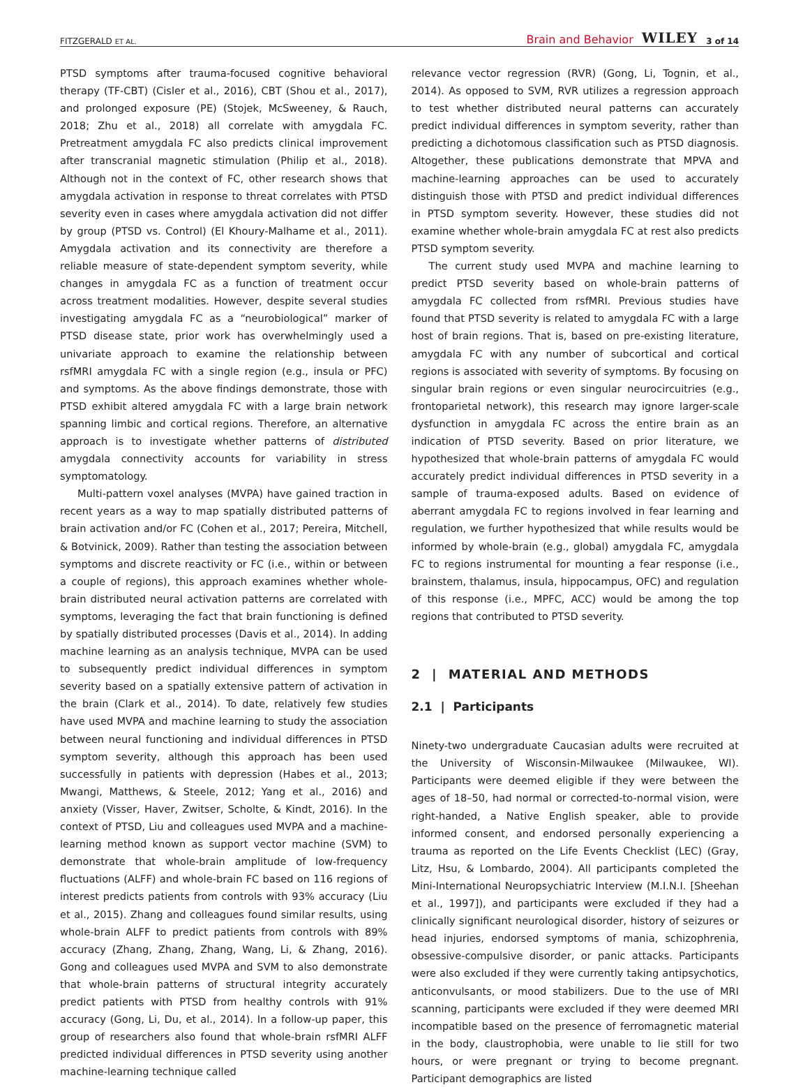FITZGERALD ET AL. Brain and Behavior WILEY 3 of 14
PTSD symptoms after trauma-focused cognitive behavioral therapy (TF-CBT) (Cisler et al., 2016), CBT (Shou et al., 2017), and prolonged exposure (PE) (Stojek, McSweeney, & Rauch, 2018; Zhu et al., 2018) all correlate with amygdala FC. Pretreatment amygdala FC also predicts clinical improvement after transcranial magnetic stimulation (Philip et al., 2018). Although not in the context of FC, other research shows that amygdala activation in response to threat correlates with PTSD severity even in cases where amygdala activation did not differ by group (PTSD vs. Control) (El Khoury-Malhame et al., 2011). Amygdala activation and its connectivity are therefore a reliable measure of state-dependent symptom severity, while changes in amygdala FC as a function of treatment occur across treatment modalities. However, despite several studies investigating amygdala FC as a “neurobiological” marker of PTSD disease state, prior work has overwhelmingly used a univariate approach to examine the relationship between rsfMRI amygdala FC with a single region (e.g., insula or PFC) and symptoms. As the above findings demonstrate, those with PTSD exhibit altered amygdala FC with a large brain network spanning limbic and cortical regions. Therefore, an alternative approach is to investigate whether patterns of distributed amygdala connectivity accounts for variability in stress symptomatology.
Multi-pattern voxel analyses (MVPA) have gained traction in recent years as a way to map spatially distributed patterns of brain activation and/or FC (Cohen et al., 2017; Pereira, Mitchell, & Botvinick, 2009). Rather than testing the association between symptoms and discrete reactivity or FC (i.e., within or between a couple of regions), this approach examines whether whole-brain distributed neural activation patterns are correlated with symptoms, leveraging the fact that brain functioning is defined by spatially distributed processes (Davis et al., 2014). In adding machine learning as an analysis technique, MVPA can be used to subsequently predict individual differences in symptom severity based on a spatially extensive pattern of activation in the brain (Clark et al., 2014). To date, relatively few studies have used MVPA and machine learning to study the association between neural functioning and individual differences in PTSD symptom severity, although this approach has been used successfully in patients with depression (Habes et al., 2013; Mwangi, Matthews, & Steele, 2012; Yang et al., 2016) and anxiety (Visser, Haver, Zwitser, Scholte, & Kindt, 2016). In the context of PTSD, Liu and colleagues used MVPA and a machine-learning method known as support vector machine (SVM) to demonstrate that whole-brain amplitude of low-frequency fluctuations (ALFF) and whole-brain FC based on 116 regions of interest predicts patients from controls with 93% accuracy (Liu et al., 2015). Zhang and colleagues found similar results, using whole-brain ALFF to predict patients from controls with 89% accuracy (Zhang, Zhang, Zhang, Wang, Li, & Zhang, 2016). Gong and colleagues used MVPA and SVM to also demonstrate that whole-brain patterns of structural integrity accurately predict patients with PTSD from healthy controls with 91% accuracy (Gong, Li, Du, et al., 2014). In a follow-up paper, this group of researchers also found that whole-brain rsfMRI ALFF predicted individual differences in PTSD severity using another machine-learning technique called
relevance vector regression (RVR) (Gong, Li, Tognin, et al., 2014). As opposed to SVM, RVR utilizes a regression approach to test whether distributed neural patterns can accurately predict individual differences in symptom severity, rather than predicting a dichotomous classification such as PTSD diagnosis. Altogether, these publications demonstrate that MPVA and machine-learning approaches can be used to accurately distinguish those with PTSD and predict individual differences in PTSD symptom severity. However, these studies did not examine whether whole-brain amygdala FC at rest also predicts PTSD symptom severity.
The current study used MVPA and machine learning to predict PTSD severity based on whole-brain patterns of amygdala FC collected from rsfMRI. Previous studies have found that PTSD severity is related to amygdala FC with a large host of brain regions. That is, based on pre-existing literature, amygdala FC with any number of subcortical and cortical regions is associated with severity of symptoms. By focusing on singular brain regions or even singular neurocircuitries (e.g., frontoparietal network), this research may ignore larger-scale dysfunction in amygdala FC across the entire brain as an indication of PTSD severity. Based on prior literature, we hypothesized that whole-brain patterns of amygdala FC would accurately predict individual differences in PTSD severity in a sample of trauma-exposed adults. Based on evidence of aberrant amygdala FC to regions involved in fear learning and regulation, we further hypothesized that while results would be informed by whole-brain (e.g., global) amygdala FC, amygdala FC to regions instrumental for mounting a fear response (i.e., brainstem, thalamus, insula, hippocampus, OFC) and regulation of this response (i.e., MPFC, ACC) would be among the top regions that contributed to PTSD severity.
2 | MATERIAL AND METHODS
2.1 | Participants
Ninety-two undergraduate Caucasian adults were recruited at the University of Wisconsin-Milwaukee (Milwaukee, WI). Participants were deemed eligible if they were between the ages of 18–50, had normal or corrected-to-normal vision, were right-handed, a Native English speaker, able to provide informed consent, and endorsed personally experiencing a trauma as reported on the Life Events Checklist (LEC) (Gray, Litz, Hsu, & Lombardo, 2004). All participants completed the Mini-International Neuropsychiatric Interview (M.I.N.I. [Sheehan et al., 1997]), and participants were excluded if they had a clinically significant neurological disorder, history of seizures or head injuries, endorsed symptoms of mania, schizophrenia, obsessive-compulsive disorder, or panic attacks. Participants were also excluded if they were currently taking antipsychotics, anticonvulsants, or mood stabilizers. Due to the use of MRI scanning, participants were excluded if they were deemed MRI incompatible based on the presence of ferromagnetic material in the body, claustrophobia, were unable to lie still for two hours, or were pregnant or trying to become pregnant. Participant demographics are listed